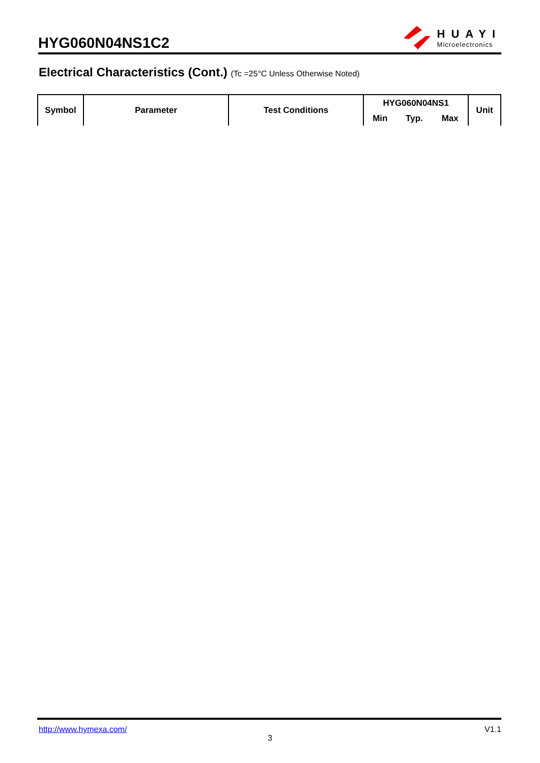HYG060N04NS1C2
HUAYI
Microelectronics
Electrical Characteristics (Cont.) (Tc =25°C Unless Otherwise Noted)
| Symbol | Parameter | Test Conditions | HYG060N04NS1 | | | Unit |
| --- | --- | --- | --- | --- | --- | --- |
| | | | Min | Typ. | Max | |
http://www.hymexa.com/ V1.1
3